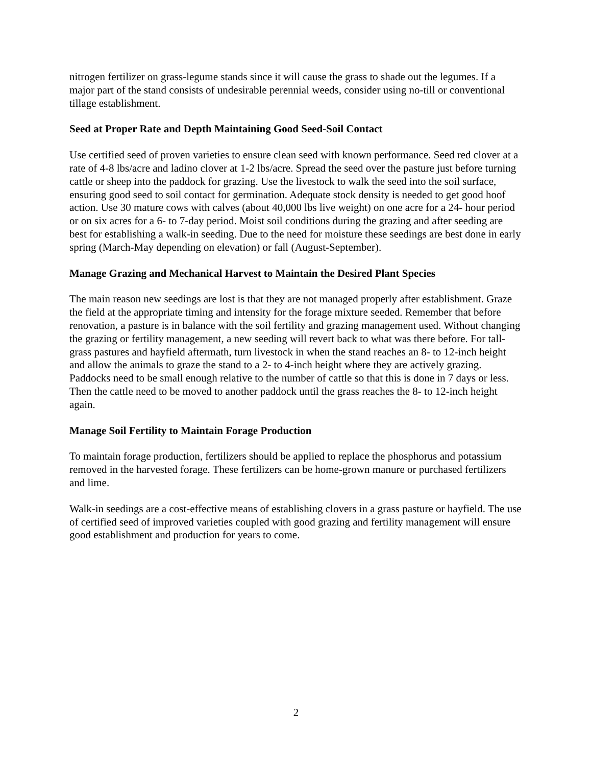nitrogen fertilizer on grass-legume stands since it will cause the grass to shade out the legumes. If a major part of the stand consists of undesirable perennial weeds, consider using no-till or conventional tillage establishment.
Seed at Proper Rate and Depth Maintaining Good Seed-Soil Contact
Use certified seed of proven varieties to ensure clean seed with known performance. Seed red clover at a rate of 4-8 lbs/acre and ladino clover at 1-2 lbs/acre. Spread the seed over the pasture just before turning cattle or sheep into the paddock for grazing. Use the livestock to walk the seed into the soil surface, ensuring good seed to soil contact for germination. Adequate stock density is needed to get good hoof action. Use 30 mature cows with calves (about 40,000 lbs live weight) on one acre for a 24- hour period or on six acres for a 6- to 7-day period. Moist soil conditions during the grazing and after seeding are best for establishing a walk-in seeding. Due to the need for moisture these seedings are best done in early spring (March-May depending on elevation) or fall (August-September).
Manage Grazing and Mechanical Harvest to Maintain the Desired Plant Species
The main reason new seedings are lost is that they are not managed properly after establishment. Graze the field at the appropriate timing and intensity for the forage mixture seeded. Remember that before renovation, a pasture is in balance with the soil fertility and grazing management used. Without changing the grazing or fertility management, a new seeding will revert back to what was there before. For tall-grass pastures and hayfield aftermath, turn livestock in when the stand reaches an 8- to 12-inch height and allow the animals to graze the stand to a 2- to 4-inch height where they are actively grazing. Paddocks need to be small enough relative to the number of cattle so that this is done in 7 days or less. Then the cattle need to be moved to another paddock until the grass reaches the 8- to 12-inch height again.
Manage Soil Fertility to Maintain Forage Production
To maintain forage production, fertilizers should be applied to replace the phosphorus and potassium removed in the harvested forage. These fertilizers can be home-grown manure or purchased fertilizers and lime.
Walk-in seedings are a cost-effective means of establishing clovers in a grass pasture or hayfield. The use of certified seed of improved varieties coupled with good grazing and fertility management will ensure good establishment and production for years to come.
2